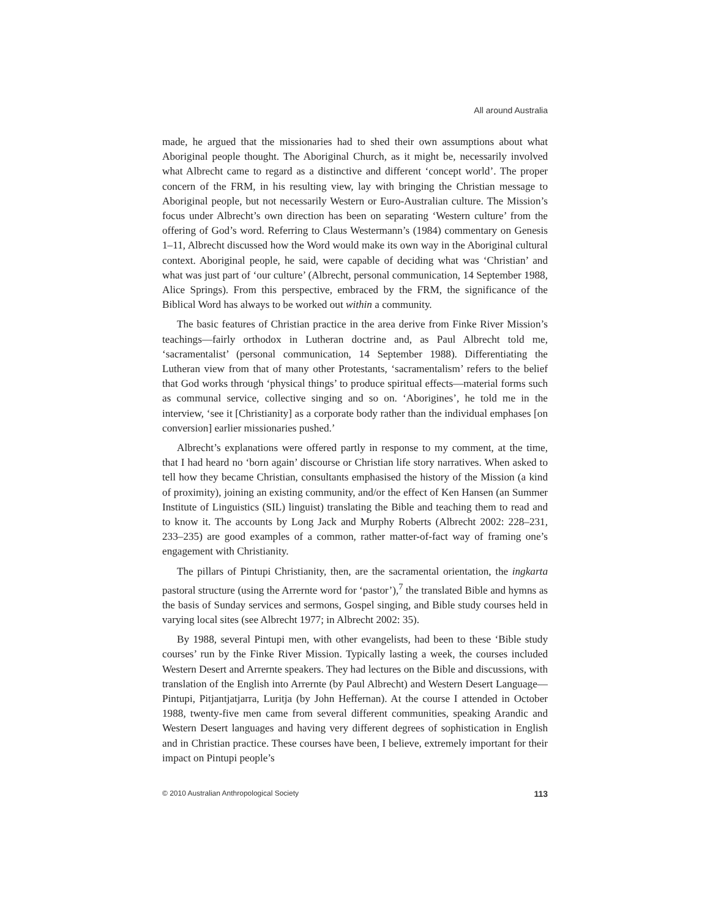All around Australia
made, he argued that the missionaries had to shed their own assumptions about what Aboriginal people thought. The Aboriginal Church, as it might be, necessarily involved what Albrecht came to regard as a distinctive and different ‘concept world’. The proper concern of the FRM, in his resulting view, lay with bringing the Christian message to Aboriginal people, but not necessarily Western or Euro-Australian culture. The Mission’s focus under Albrecht’s own direction has been on separating ‘Western culture’ from the offering of God’s word. Referring to Claus Westermann’s (1984) commentary on Genesis 1–11, Albrecht discussed how the Word would make its own way in the Aboriginal cultural context. Aboriginal people, he said, were capable of deciding what was ‘Christian’ and what was just part of ‘our culture’ (Albrecht, personal communication, 14 September 1988, Alice Springs). From this perspective, embraced by the FRM, the significance of the Biblical Word has always to be worked out within a community.
The basic features of Christian practice in the area derive from Finke River Mission’s teachings—fairly orthodox in Lutheran doctrine and, as Paul Albrecht told me, ‘sacramentalist’ (personal communication, 14 September 1988). Differentiating the Lutheran view from that of many other Protestants, ‘sacramentalism’ refers to the belief that God works through ‘physical things’ to produce spiritual effects—material forms such as communal service, collective singing and so on. ‘Aborigines’, he told me in the interview, ‘see it [Christianity] as a corporate body rather than the individual emphases [on conversion] earlier missionaries pushed.’
Albrecht’s explanations were offered partly in response to my comment, at the time, that I had heard no ‘born again’ discourse or Christian life story narratives. When asked to tell how they became Christian, consultants emphasised the history of the Mission (a kind of proximity), joining an existing community, and/or the effect of Ken Hansen (an Summer Institute of Linguistics (SIL) linguist) translating the Bible and teaching them to read and to know it. The accounts by Long Jack and Murphy Roberts (Albrecht 2002: 228–231, 233–235) are good examples of a common, rather matter-of-fact way of framing one’s engagement with Christianity.
The pillars of Pintupi Christianity, then, are the sacramental orientation, the ingkarta pastoral structure (using the Arrernte word for ‘pastor’),<sup>7</sup> the translated Bible and hymns as the basis of Sunday services and sermons, Gospel singing, and Bible study courses held in varying local sites (see Albrecht 1977; in Albrecht 2002: 35).
By 1988, several Pintupi men, with other evangelists, had been to these ‘Bible study courses’ run by the Finke River Mission. Typically lasting a week, the courses included Western Desert and Arrernte speakers. They had lectures on the Bible and discussions, with translation of the English into Arrernte (by Paul Albrecht) and Western Desert Language—Pintupi, Pitjantjatjarra, Luritja (by John Heffernan). At the course I attended in October 1988, twenty-five men came from several different communities, speaking Arandic and Western Desert languages and having very different degrees of sophistication in English and in Christian practice. These courses have been, I believe, extremely important for their impact on Pintupi people’s
© 2010 Australian Anthropological Society 113